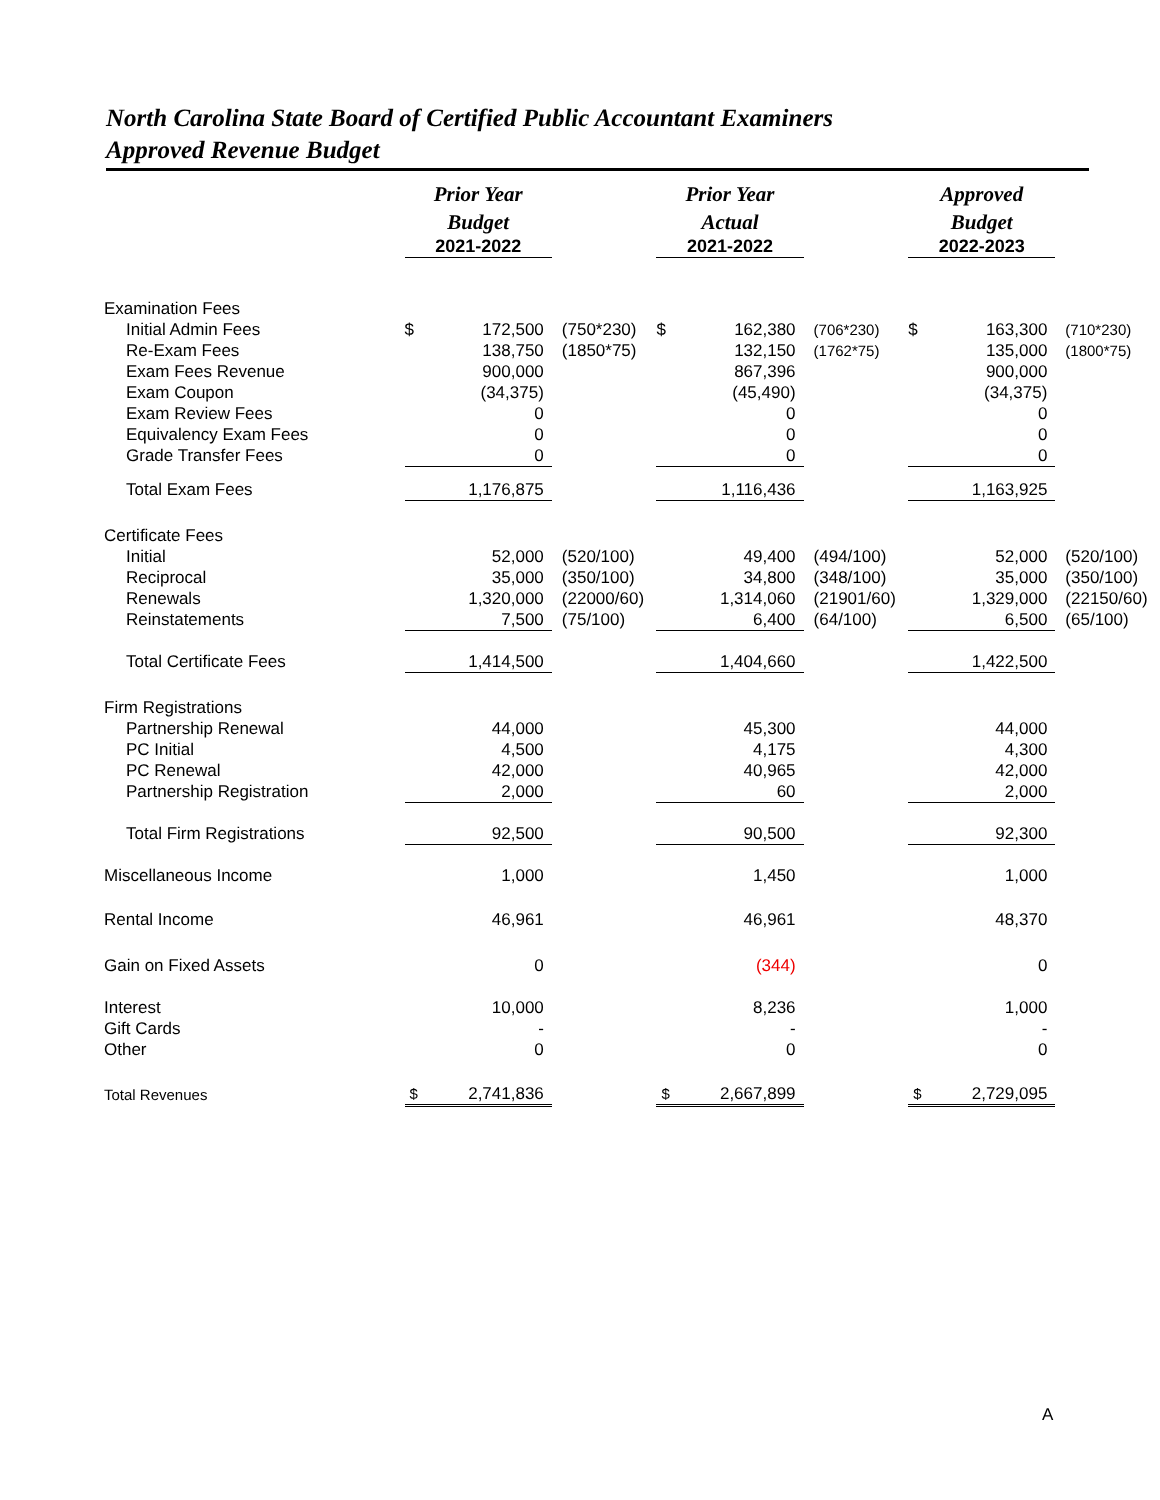North Carolina State Board of Certified Public Accountant Examiners
Approved Revenue Budget
| | Prior Year Budget | | | Prior Year Actual | | | Approved Budget | | |
| | 2021-2022 | | | 2021-2022 | | | 2022-2023 | | |
| Examination Fees | | | | | | | | | |
| Initial Admin Fees | $ | 172,500 | (750*230) | $ | 162,380 | (706*230) | $ | 163,300 | (710*230) |
| Re-Exam Fees | | 138,750 | (1850*75) | | 132,150 | (1762*75) | | 135,000 | (1800*75) |
| Exam Fees Revenue | | 900,000 | | | 867,396 | | | 900,000 | |
| Exam Coupon | | (34,375) | | | (45,490) | | | (34,375) | |
| Exam Review Fees | | 0 | | | 0 | | | 0 | |
| Equivalency Exam Fees | | 0 | | | 0 | | | 0 | |
| Grade Transfer Fees | | 0 | | | 0 | | | 0 | |
| Total Exam Fees | | 1,176,875 | | | 1,116,436 | | | 1,163,925 | |
| Certificate Fees | | | | | | | | | |
| Initial | | 52,000 | (520/100) | | 49,400 | (494/100) | | 52,000 | (520/100) |
| Reciprocal | | 35,000 | (350/100) | | 34,800 | (348/100) | | 35,000 | (350/100) |
| Renewals | | 1,320,000 | (22000/60) | | 1,314,060 | (21901/60) | | 1,329,000 | (22150/60) |
| Reinstatements | | 7,500 | (75/100) | | 6,400 | (64/100) | | 6,500 | (65/100) |
| Total Certificate Fees | | 1,414,500 | | | 1,404,660 | | | 1,422,500 | |
| Firm Registrations | | | | | | | | | |
| Partnership Renewal | | 44,000 | | | 45,300 | | | 44,000 | |
| PC Initial | | 4,500 | | | 4,175 | | | 4,300 | |
| PC Renewal | | 42,000 | | | 40,965 | | | 42,000 | |
| Partnership Registration | | 2,000 | | | 60 | | | 2,000 | |
| Total Firm Registrations | | 92,500 | | | 90,500 | | | 92,300 | |
| Miscellaneous Income | | 1,000 | | | 1,450 | | | 1,000 | |
| Rental Income | | 46,961 | | | 46,961 | | | 48,370 | |
| Gain on Fixed Assets | | 0 | | | (344) | | | 0 | |
| Interest | | 10,000 | | | 8,236 | | | 1,000 | |
| Gift Cards | | - | | | - | | | - | |
| Other | | 0 | | | 0 | | | 0 | |
| Total Revenues | $ | 2,741,836 | | $ | 2,667,899 | | $ | 2,729,095 | |
A